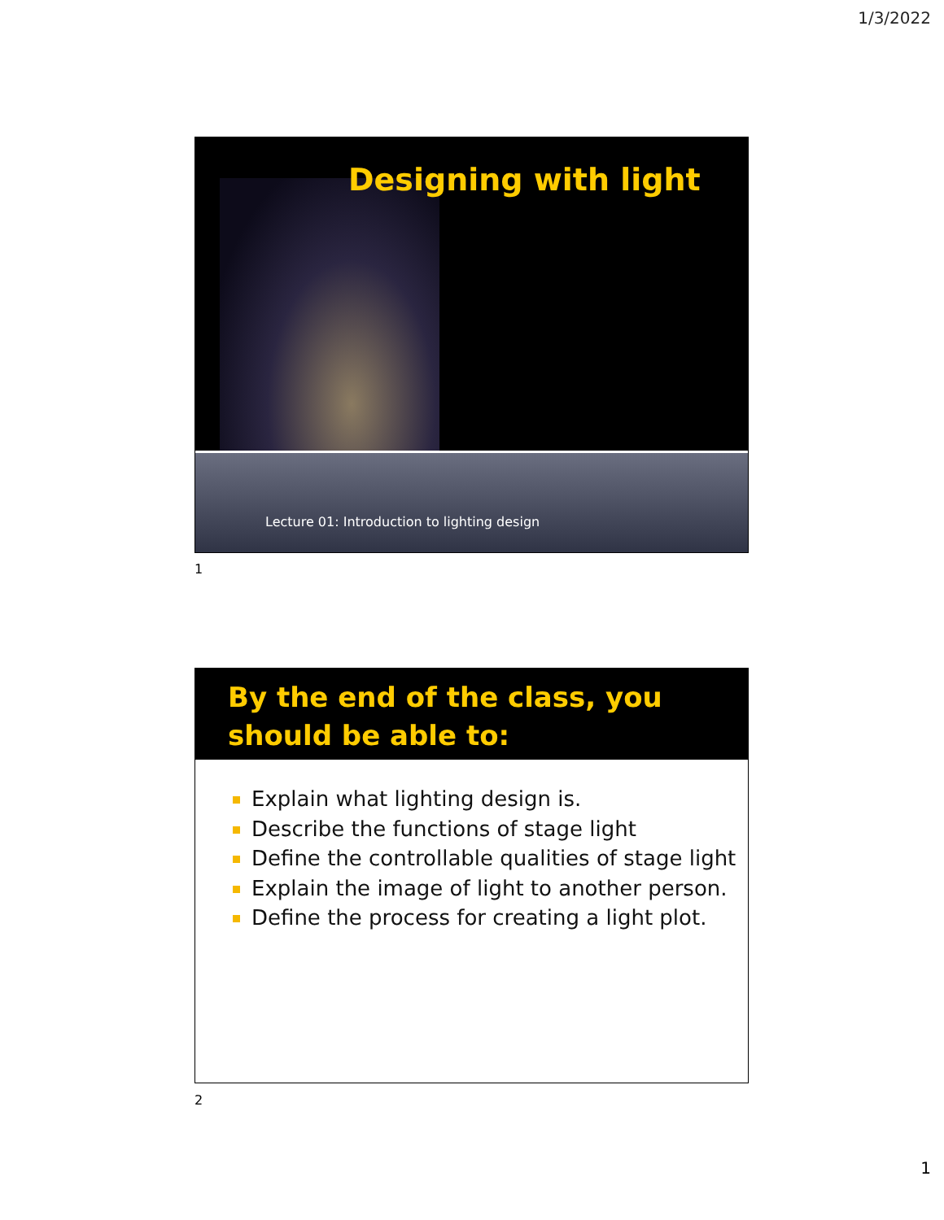1/3/2022
Designing with light
Lecture 01: Introduction to lighting design
1
By the end of the class, you should be able to:
Explain what lighting design is.
Describe the functions of stage light
Define the controllable qualities of stage light
Explain the image of light to another person.
Define the process for creating a light plot.
2
1